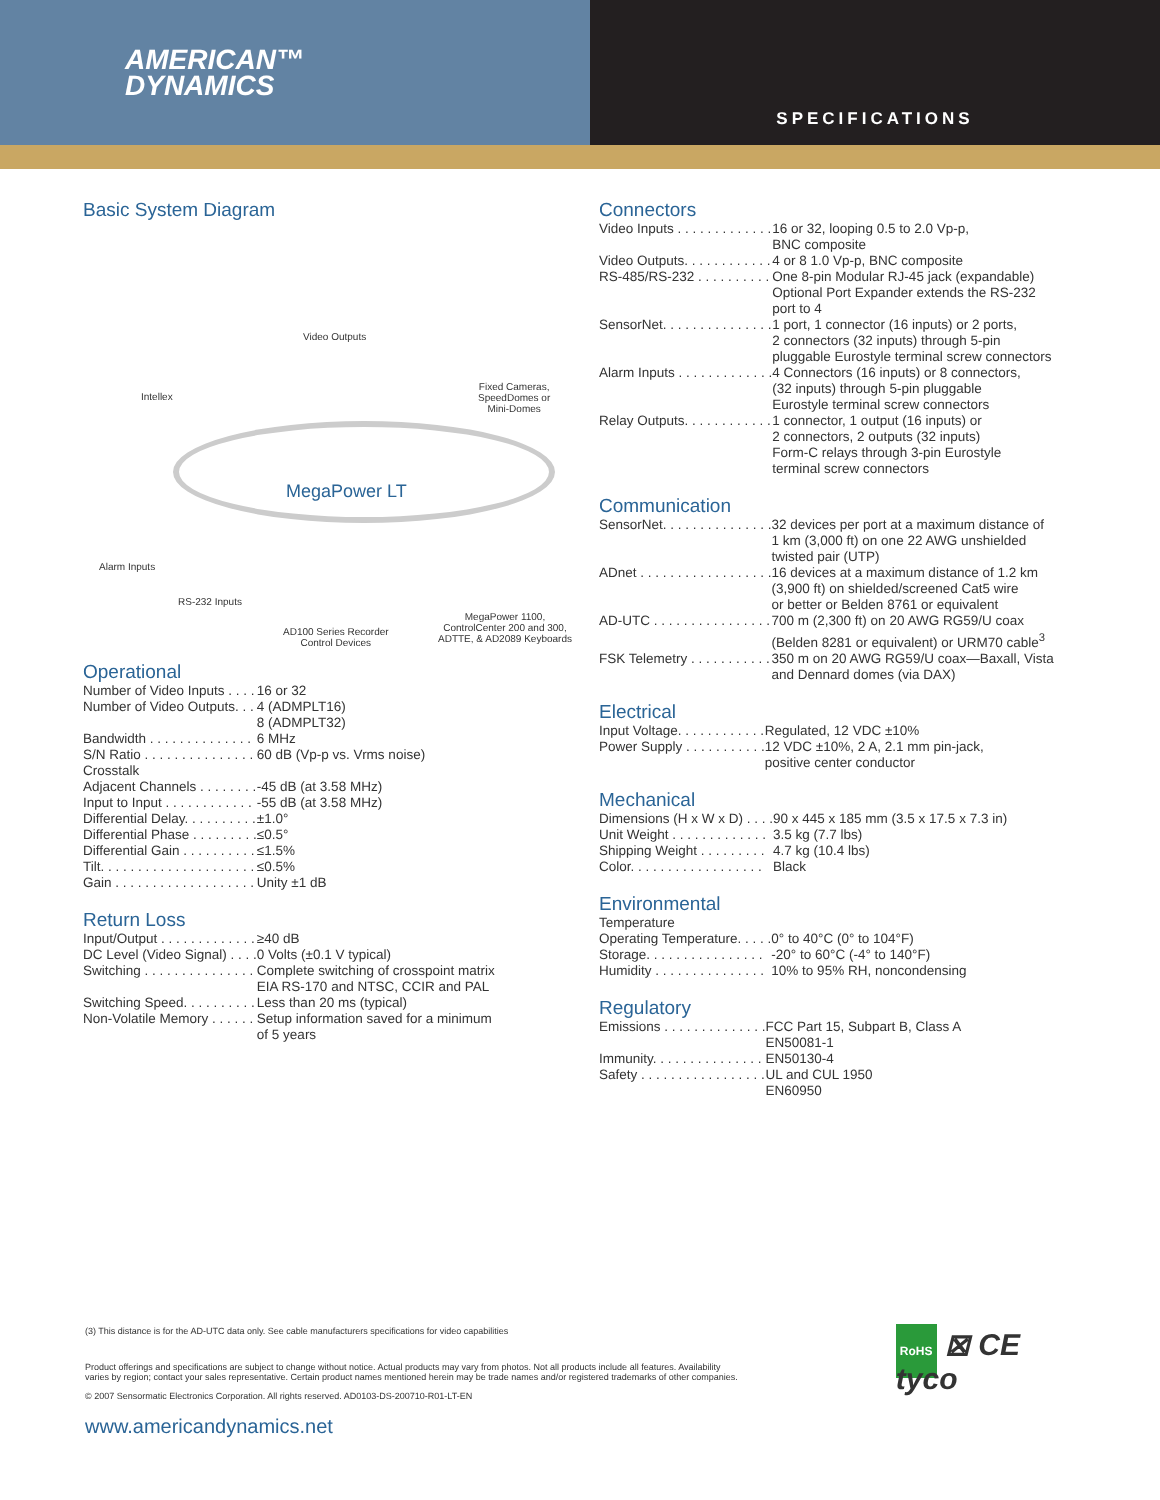AMERICAN™
DYNAMICS
SPECIFICATIONS
Basic System Diagram
Video Outputs
Intellex
Fixed Cameras,
SpeedDomes or
Mini-Domes
MegaPower LT
Alarm Inputs
RS-232 Inputs
AD100 Series Recorder
Control Devices
MegaPower 1100,
ControlCenter 200 and 300,
ADTTE, & AD2089 Keyboards
Operational
| Number of Video Inputs . . . . | 16 or 32 |
| Number of Video Outputs. . . | 4 (ADMPLT16) 8 (ADMPLT32) |
| Bandwidth . . . . . . . . . . . . . . | 6 MHz |
| S/N Ratio . . . . . . . . . . . . . . . | 60 dB (Vp-p vs. Vrms noise) |
| Crosstalk | |
| Adjacent Channels . . . . . . . . | -45 dB (at 3.58 MHz) |
| Input to Input . . . . . . . . . . . . | -55 dB (at 3.58 MHz) |
| Differential Delay. . . . . . . . . . | ±1.0° |
| Differential Phase . . . . . . . . . | ≤0.5° |
| Differential Gain . . . . . . . . . . | ≤1.5% |
| Tilt. . . . . . . . . . . . . . . . . . . . . | ≤0.5% |
| Gain . . . . . . . . . . . . . . . . . . . | Unity ±1 dB |
Return Loss
| Input/Output . . . . . . . . . . . . . | ≥40 dB |
| DC Level (Video Signal) . . . . | 0 Volts (±0.1 V typical) |
| Switching . . . . . . . . . . . . . . . | Complete switching of crosspoint matrix EIA RS-170 and NTSC, CCIR and PAL |
| Switching Speed. . . . . . . . . . | Less than 20 ms (typical) |
| Non-Volatile Memory . . . . . . | Setup information saved for a minimum of 5 years |
Connectors
| Video Inputs . . . . . . . . . . . . . | 16 or 32, looping 0.5 to 2.0 Vp-p, BNC composite |
| Video Outputs. . . . . . . . . . . . | 4 or 8 1.0 Vp-p, BNC composite |
| RS-485/RS-232 . . . . . . . . . . | One 8-pin Modular RJ-45 jack (expandable) Optional Port Expander extends the RS-232 port to 4 |
| SensorNet. . . . . . . . . . . . . . . | 1 port, 1 connector (16 inputs) or 2 ports, 2 connectors (32 inputs) through 5-pin pluggable Eurostyle terminal screw connectors |
| Alarm Inputs . . . . . . . . . . . . . | 4 Connectors (16 inputs) or 8 connectors, (32 inputs) through 5-pin pluggable Eurostyle terminal screw connectors |
| Relay Outputs. . . . . . . . . . . . | 1 connector, 1 output (16 inputs) or 2 connectors, 2 outputs (32 inputs) Form-C relays through 3-pin Eurostyle terminal screw connectors |
Communication
| SensorNet. . . . . . . . . . . . . . . | 32 devices per port at a maximum distance of 1 km (3,000 ft) on one 22 AWG unshielded twisted pair (UTP) |
| ADnet . . . . . . . . . . . . . . . . . . | 16 devices at a maximum distance of 1.2 km (3,900 ft) on shielded/screened Cat5 wire or better or Belden 8761 or equivalent |
| AD-UTC . . . . . . . . . . . . . . . . | 700 m (2,300 ft) on 20 AWG RG59/U coax (Belden 8281 or equivalent) or URM70 cable<sup>3</sup> |
| FSK Telemetry . . . . . . . . . . . | 350 m on 20 AWG RG59/U coax—Baxall, Vista and Dennard domes (via DAX) |
Electrical
| Input Voltage. . . . . . . . . . . . | Regulated, 12 VDC ±10% |
| Power Supply . . . . . . . . . . . | 12 VDC ±10%, 2 A, 2.1 mm pin-jack, positive center conductor |
Mechanical
| Dimensions (H x W x D) . . . . | 90 x 445 x 185 mm (3.5 x 17.5 x 7.3 in) |
| Unit Weight . . . . . . . . . . . . . | 3.5 kg (7.7 lbs) |
| Shipping Weight . . . . . . . . . | 4.7 kg (10.4 lbs) |
| Color. . . . . . . . . . . . . . . . . . | Black |
Environmental
| Temperature | |
| Operating Temperature. . . . . | 0° to 40°C (0° to 104°F) |
| Storage. . . . . . . . . . . . . . . . | -20° to 60°C (-4° to 140°F) |
| Humidity . . . . . . . . . . . . . . . | 10% to 95% RH, noncondensing |
Regulatory
| Emissions . . . . . . . . . . . . . . | FCC Part 15, Subpart B, Class A EN50081-1 |
| Immunity. . . . . . . . . . . . . . . | EN50130-4 |
| Safety . . . . . . . . . . . . . . . . . | UL and CUL 1950 EN60950 |
(3) This distance is for the AD-UTC data only. See cable manufacturers specifications for video capabilities
Product offerings and specifications are subject to change without notice. Actual products may vary from photos. Not all products include all features. Availability
varies by region; contact your sales representative. Certain product names mentioned herein may be trade names and/or registered trademarks of other companies.
© 2007 Sensormatic Electronics Corporation. All rights reserved. AD0103-DS-200710-R01-LT-EN
www.americandynamics.net
RoHS ⊠ CE
tyco